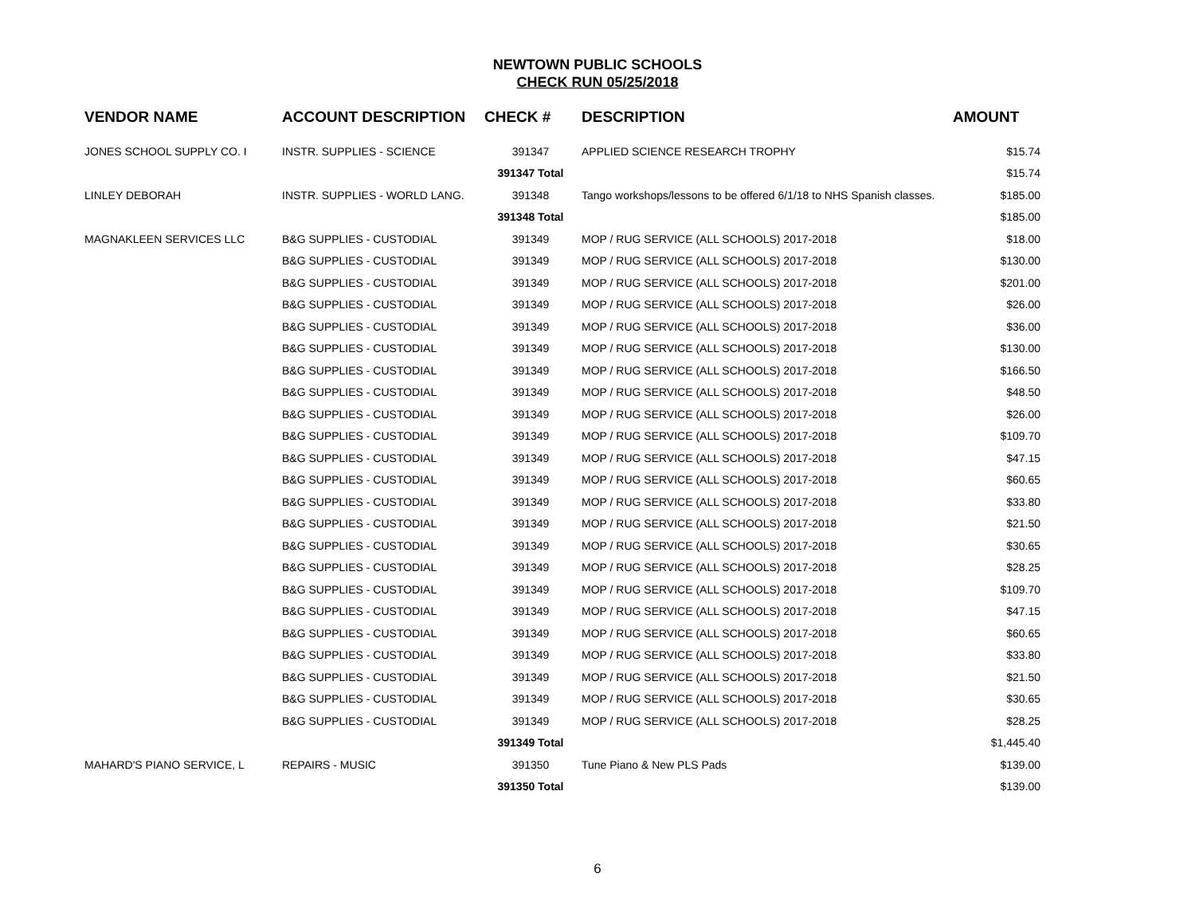NEWTOWN PUBLIC SCHOOLS
CHECK RUN 05/25/2018
| VENDOR NAME | ACCOUNT DESCRIPTION | CHECK # | DESCRIPTION | AMOUNT |
| --- | --- | --- | --- | --- |
| JONES SCHOOL SUPPLY CO. I | INSTR. SUPPLIES - SCIENCE | 391347 | APPLIED SCIENCE RESEARCH TROPHY | $15.74 |
| | | 391347 Total | | $15.74 |
| LINLEY DEBORAH | INSTR. SUPPLIES - WORLD LANG. | 391348 | Tango workshops/lessons to be offered 6/1/18 to NHS Spanish classes. | $185.00 |
| | | 391348 Total | | $185.00 |
| MAGNAKLEEN SERVICES LLC | B&G SUPPLIES - CUSTODIAL | 391349 | MOP / RUG SERVICE (ALL SCHOOLS) 2017-2018 | $18.00 |
| | B&G SUPPLIES - CUSTODIAL | 391349 | MOP / RUG SERVICE (ALL SCHOOLS) 2017-2018 | $130.00 |
| | B&G SUPPLIES - CUSTODIAL | 391349 | MOP / RUG SERVICE (ALL SCHOOLS) 2017-2018 | $201.00 |
| | B&G SUPPLIES - CUSTODIAL | 391349 | MOP / RUG SERVICE (ALL SCHOOLS) 2017-2018 | $26.00 |
| | B&G SUPPLIES - CUSTODIAL | 391349 | MOP / RUG SERVICE (ALL SCHOOLS) 2017-2018 | $36.00 |
| | B&G SUPPLIES - CUSTODIAL | 391349 | MOP / RUG SERVICE (ALL SCHOOLS) 2017-2018 | $130.00 |
| | B&G SUPPLIES - CUSTODIAL | 391349 | MOP / RUG SERVICE (ALL SCHOOLS) 2017-2018 | $166.50 |
| | B&G SUPPLIES - CUSTODIAL | 391349 | MOP / RUG SERVICE (ALL SCHOOLS) 2017-2018 | $48.50 |
| | B&G SUPPLIES - CUSTODIAL | 391349 | MOP / RUG SERVICE (ALL SCHOOLS) 2017-2018 | $26.00 |
| | B&G SUPPLIES - CUSTODIAL | 391349 | MOP / RUG SERVICE (ALL SCHOOLS) 2017-2018 | $109.70 |
| | B&G SUPPLIES - CUSTODIAL | 391349 | MOP / RUG SERVICE (ALL SCHOOLS) 2017-2018 | $47.15 |
| | B&G SUPPLIES - CUSTODIAL | 391349 | MOP / RUG SERVICE (ALL SCHOOLS) 2017-2018 | $60.65 |
| | B&G SUPPLIES - CUSTODIAL | 391349 | MOP / RUG SERVICE (ALL SCHOOLS) 2017-2018 | $33.80 |
| | B&G SUPPLIES - CUSTODIAL | 391349 | MOP / RUG SERVICE (ALL SCHOOLS) 2017-2018 | $21.50 |
| | B&G SUPPLIES - CUSTODIAL | 391349 | MOP / RUG SERVICE (ALL SCHOOLS) 2017-2018 | $30.65 |
| | B&G SUPPLIES - CUSTODIAL | 391349 | MOP / RUG SERVICE (ALL SCHOOLS) 2017-2018 | $28.25 |
| | B&G SUPPLIES - CUSTODIAL | 391349 | MOP / RUG SERVICE (ALL SCHOOLS) 2017-2018 | $109.70 |
| | B&G SUPPLIES - CUSTODIAL | 391349 | MOP / RUG SERVICE (ALL SCHOOLS) 2017-2018 | $47.15 |
| | B&G SUPPLIES - CUSTODIAL | 391349 | MOP / RUG SERVICE (ALL SCHOOLS) 2017-2018 | $60.65 |
| | B&G SUPPLIES - CUSTODIAL | 391349 | MOP / RUG SERVICE (ALL SCHOOLS) 2017-2018 | $33.80 |
| | B&G SUPPLIES - CUSTODIAL | 391349 | MOP / RUG SERVICE (ALL SCHOOLS) 2017-2018 | $21.50 |
| | B&G SUPPLIES - CUSTODIAL | 391349 | MOP / RUG SERVICE (ALL SCHOOLS) 2017-2018 | $30.65 |
| | B&G SUPPLIES - CUSTODIAL | 391349 | MOP / RUG SERVICE (ALL SCHOOLS) 2017-2018 | $28.25 |
| | | 391349 Total | | $1,445.40 |
| MAHARD'S PIANO SERVICE, L | REPAIRS - MUSIC | 391350 | Tune Piano & New PLS Pads | $139.00 |
| | | 391350 Total | | $139.00 |
6